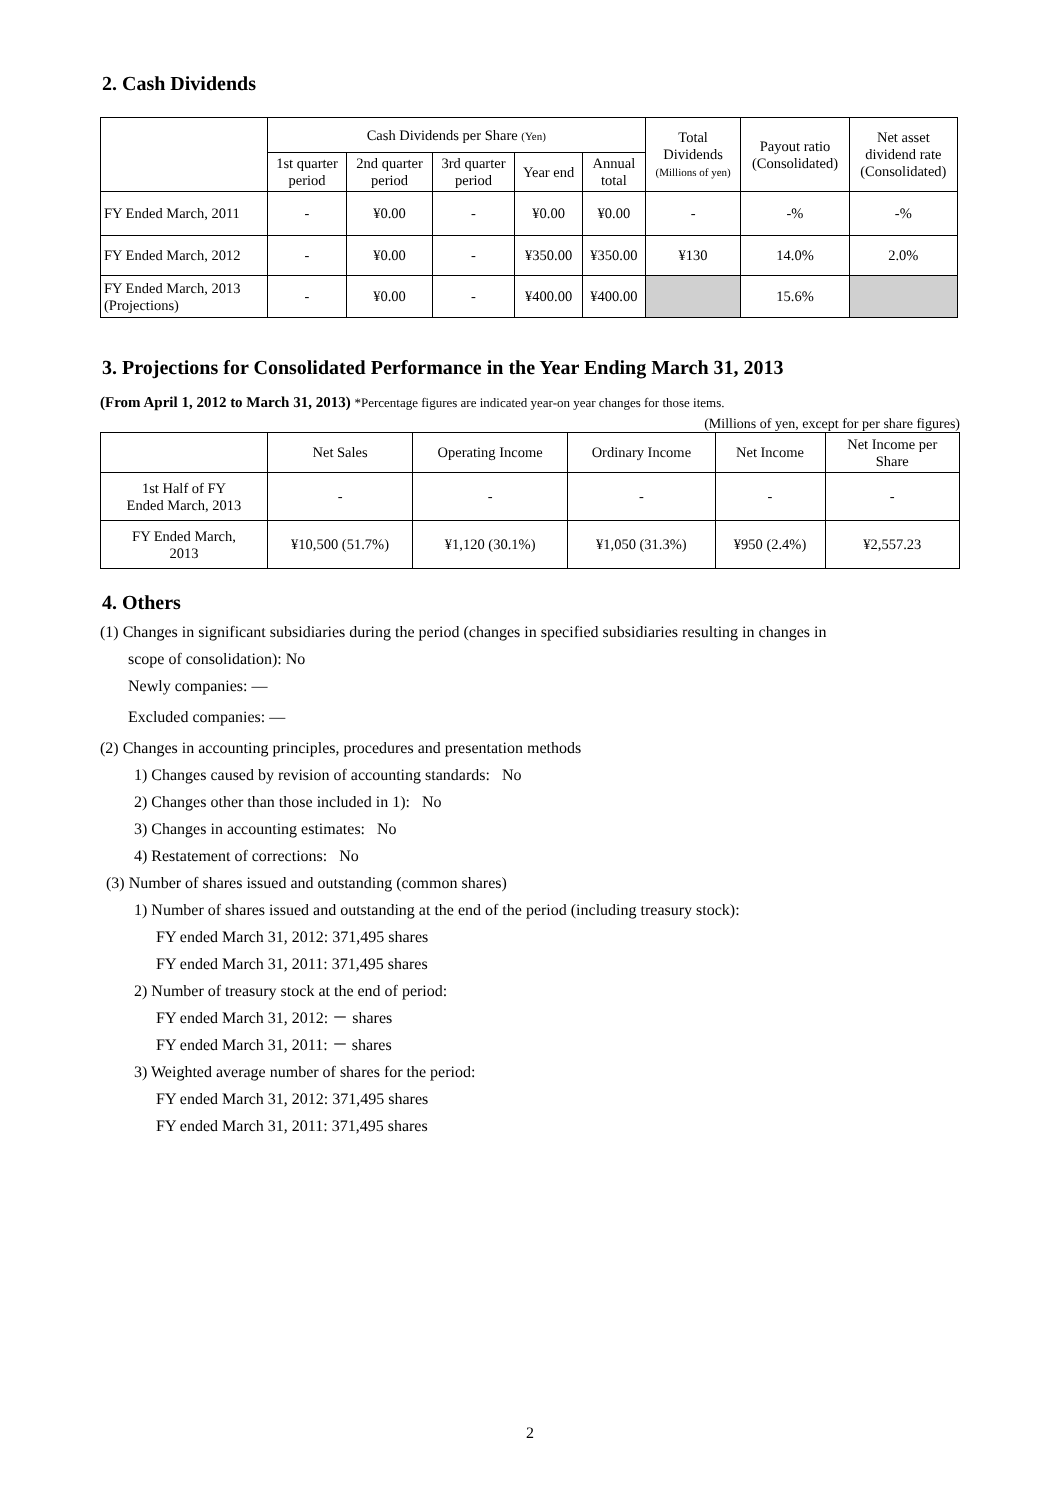2. Cash Dividends
| | Cash Dividends per Share (Yen) | | | | | Total Dividends (Millions of yen) | Payout ratio (Consolidated) | Net asset dividend rate (Consolidated) |
| --- | --- | --- | --- | --- | --- | --- | --- | --- |
| | 1st quarter period | 2nd quarter period | 3rd quarter period | Year end | Annual total | | | |
| FY Ended March, 2011 | - | ¥0.00 | - | ¥0.00 | ¥0.00 | - | -% | -% |
| FY Ended March, 2012 | - | ¥0.00 | - | ¥350.00 | ¥350.00 | ¥130 | 14.0% | 2.0% |
| FY Ended March, 2013 (Projections) | - | ¥0.00 | - | ¥400.00 | ¥400.00 | | 15.6% | |
3. Projections for Consolidated Performance in the Year Ending March 31, 2013
(From April 1, 2012 to March 31, 2013) *Percentage figures are indicated year-on year changes for those items.
(Millions of yen, except for per share figures)
| | Net Sales | Operating Income | Ordinary Income | Net Income | Net Income per Share |
| --- | --- | --- | --- | --- | --- |
| 1st Half of FY Ended March, 2013 | - | - | - | - | - |
| FY Ended March, 2013 | ¥10,500 (51.7%) | ¥1,120 (30.1%) | ¥1,050 (31.3%) | ¥950 (2.4%) | ¥2,557.23 |
4. Others
(1) Changes in significant subsidiaries during the period (changes in specified subsidiaries resulting in changes in
scope of consolidation): No
Newly companies: —
Excluded companies: —
(2) Changes in accounting principles, procedures and presentation methods
1) Changes caused by revision of accounting standards: No
2) Changes other than those included in 1): No
3) Changes in accounting estimates: No
4) Restatement of corrections: No
(3) Number of shares issued and outstanding (common shares)
1) Number of shares issued and outstanding at the end of the period (including treasury stock):
FY ended March 31, 2012: 371,495 shares
FY ended March 31, 2011: 371,495 shares
2) Number of treasury stock at the end of period:
FY ended March 31, 2012: － shares
FY ended March 31, 2011: － shares
3) Weighted average number of shares for the period:
FY ended March 31, 2012: 371,495 shares
FY ended March 31, 2011: 371,495 shares
2